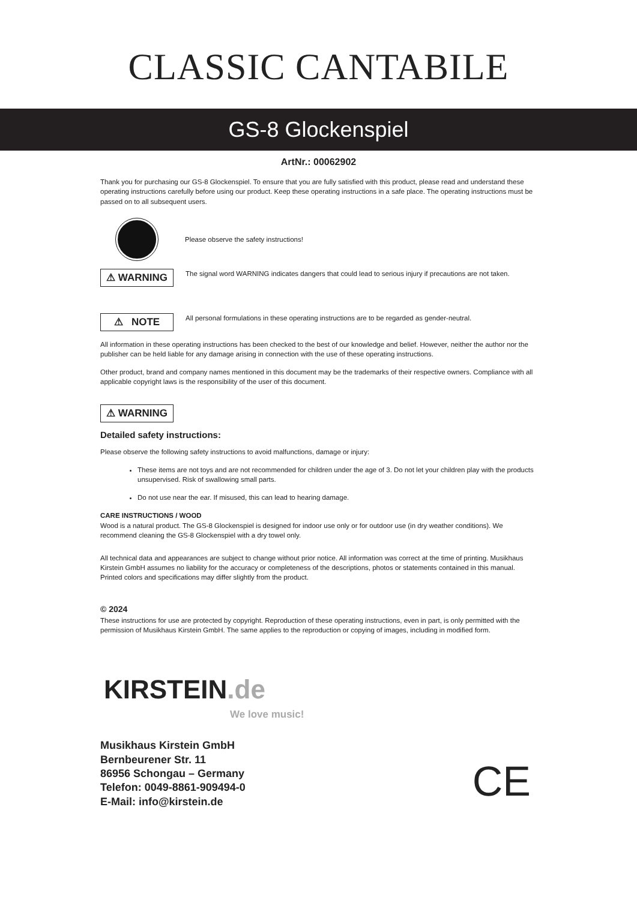CLASSIC CANTABILE
GS-8 Glockenspiel
ArtNr.: 00062902
Thank you for purchasing our GS-8 Glockenspiel. To ensure that you are fully satisfied with this product, please read and understand these operating instructions carefully before using our product. Keep these operating instructions in a safe place. The operating instructions must be passed on to all subsequent users.
Please observe the safety instructions!
⚠ WARNING
The signal word WARNING indicates dangers that could lead to serious injury if precautions are not taken.
⚠ NOTE
All personal formulations in these operating instructions are to be regarded as gender-neutral.
All information in these operating instructions has been checked to the best of our knowledge and belief. However, neither the author nor the publisher can be held liable for any damage arising in connection with the use of these operating instructions.
Other product, brand and company names mentioned in this document may be the trademarks of their respective owners. Compliance with all applicable copyright laws is the responsibility of the user of this document.
⚠ WARNING
Detailed safety instructions:
Please observe the following safety instructions to avoid malfunctions, damage or injury:
These items are not toys and are not recommended for children under the age of 3. Do not let your children play with the products unsupervised. Risk of swallowing small parts.
Do not use near the ear. If misused, this can lead to hearing damage.
CARE INSTRUCTIONS / WOOD
Wood is a natural product. The GS-8 Glockenspiel is designed for indoor use only or for outdoor use (in dry weather conditions). We recommend cleaning the GS-8 Glockenspiel with a dry towel only.
All technical data and appearances are subject to change without prior notice. All information was correct at the time of printing. Musikhaus Kirstein GmbH assumes no liability for the accuracy or completeness of the descriptions, photos or statements contained in this manual. Printed colors and specifications may differ slightly from the product.
© 2024
These instructions for use are protected by copyright. Reproduction of these operating instructions, even in part, is only permitted with the permission of Musikhaus Kirstein GmbH. The same applies to the reproduction or copying of images, including in modified form.
KIRSTEIN.de
We love music!
Musikhaus Kirstein GmbH
Bernbeurener Str. 11
86956 Schongau – Germany
Telefon: 0049-8861-909494-0
E-Mail: info@kirstein.de
CE